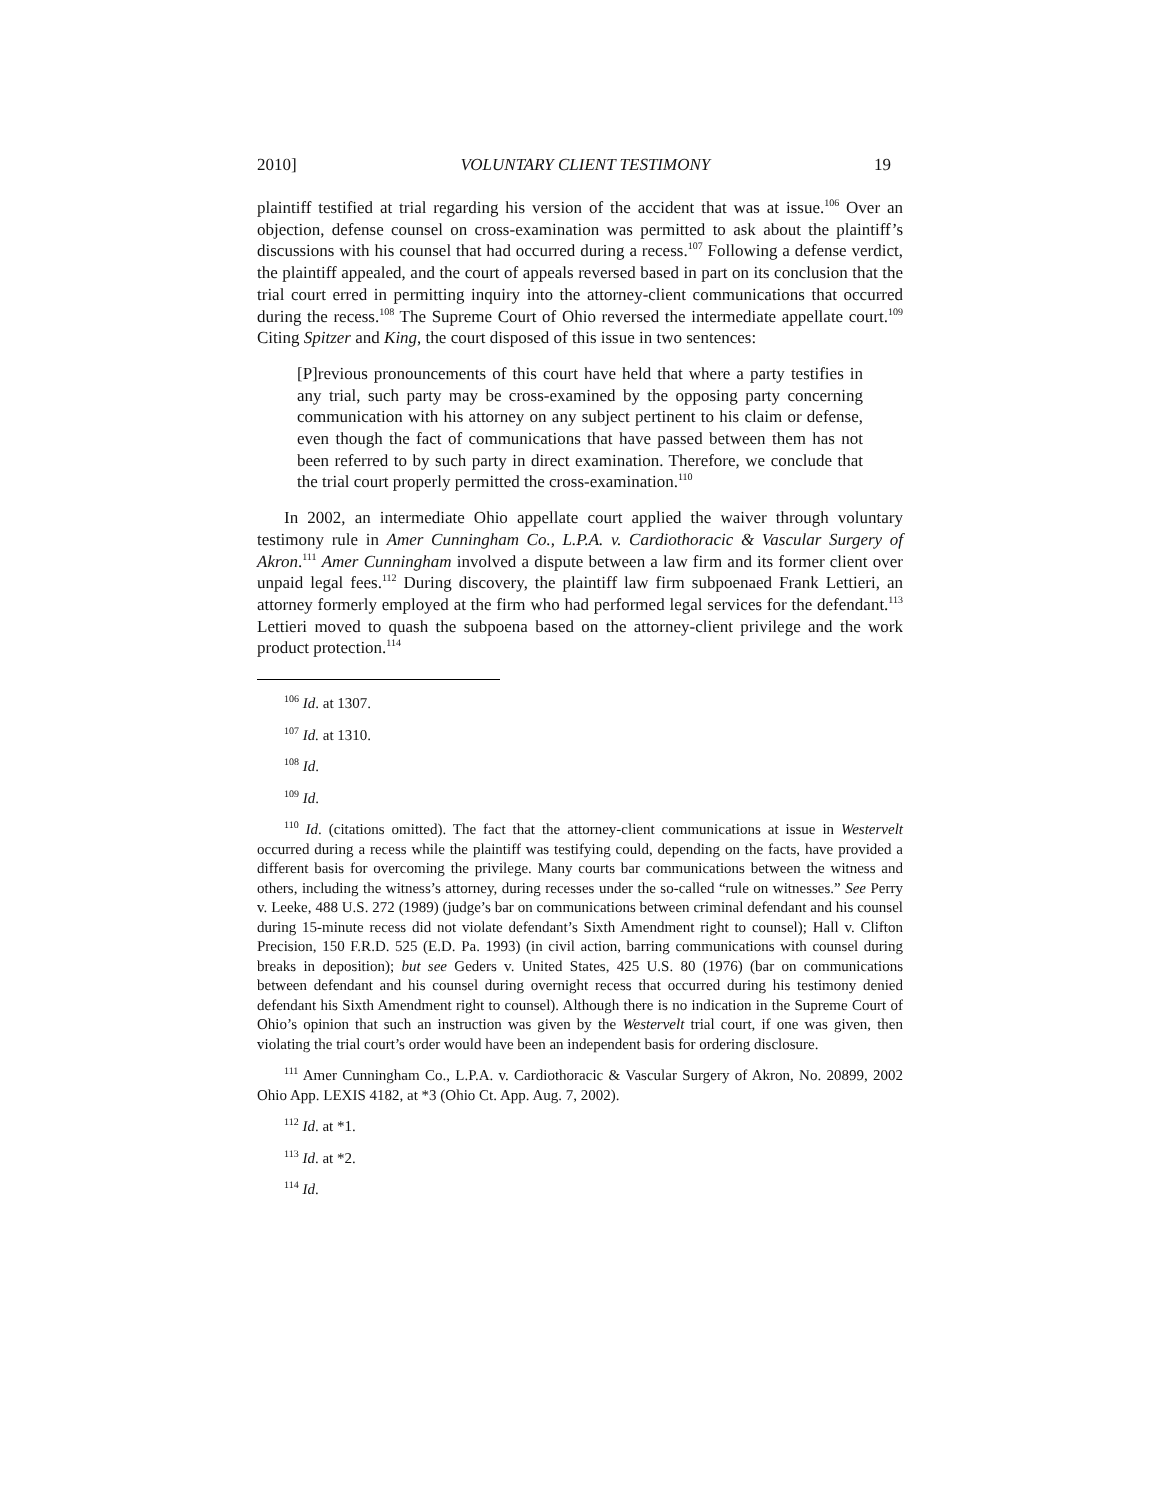2010] VOLUNTARY CLIENT TESTIMONY 19
plaintiff testified at trial regarding his version of the accident that was at issue.<sup>106</sup> Over an objection, defense counsel on cross-examination was permitted to ask about the plaintiff’s discussions with his counsel that had occurred during a recess.<sup>107</sup> Following a defense verdict, the plaintiff appealed, and the court of appeals reversed based in part on its conclusion that the trial court erred in permitting inquiry into the attorney-client communications that occurred during the recess.<sup>108</sup> The Supreme Court of Ohio reversed the intermediate appellate court.<sup>109</sup> Citing Spitzer and King, the court disposed of this issue in two sentences:
[P]revious pronouncements of this court have held that where a party testifies in any trial, such party may be cross-examined by the opposing party concerning communication with his attorney on any subject pertinent to his claim or defense, even though the fact of communications that have passed between them has not been referred to by such party in direct examination. Therefore, we conclude that the trial court properly permitted the cross-examination.<sup>110</sup>
In 2002, an intermediate Ohio appellate court applied the waiver through voluntary testimony rule in Amer Cunningham Co., L.P.A. v. Cardiothoracic & Vascular Surgery of Akron.<sup>111</sup> Amer Cunningham involved a dispute between a law firm and its former client over unpaid legal fees.<sup>112</sup> During discovery, the plaintiff law firm subpoenaed Frank Lettieri, an attorney formerly employed at the firm who had performed legal services for the defendant.<sup>113</sup> Lettieri moved to quash the subpoena based on the attorney-client privilege and the work product protection.<sup>114</sup>
<sup>106</sup> Id. at 1307.
<sup>107</sup> Id. at 1310.
<sup>108</sup> Id.
<sup>109</sup> Id.
<sup>110</sup> Id. (citations omitted). The fact that the attorney-client communications at issue in Westervelt occurred during a recess while the plaintiff was testifying could, depending on the facts, have provided a different basis for overcoming the privilege. Many courts bar communications between the witness and others, including the witness’s attorney, during recesses under the so-called “rule on witnesses.” See Perry v. Leeke, 488 U.S. 272 (1989) (judge’s bar on communications between criminal defendant and his counsel during 15-minute recess did not violate defendant’s Sixth Amendment right to counsel); Hall v. Clifton Precision, 150 F.R.D. 525 (E.D. Pa. 1993) (in civil action, barring communications with counsel during breaks in deposition); but see Geders v. United States, 425 U.S. 80 (1976) (bar on communications between defendant and his counsel during overnight recess that occurred during his testimony denied defendant his Sixth Amendment right to counsel). Although there is no indication in the Supreme Court of Ohio’s opinion that such an instruction was given by the Westervelt trial court, if one was given, then violating the trial court’s order would have been an independent basis for ordering disclosure.
<sup>111</sup> Amer Cunningham Co., L.P.A. v. Cardiothoracic & Vascular Surgery of Akron, No. 20899, 2002 Ohio App. LEXIS 4182, at *3 (Ohio Ct. App. Aug. 7, 2002).
<sup>112</sup> Id. at *1.
<sup>113</sup> Id. at *2.
<sup>114</sup> Id.